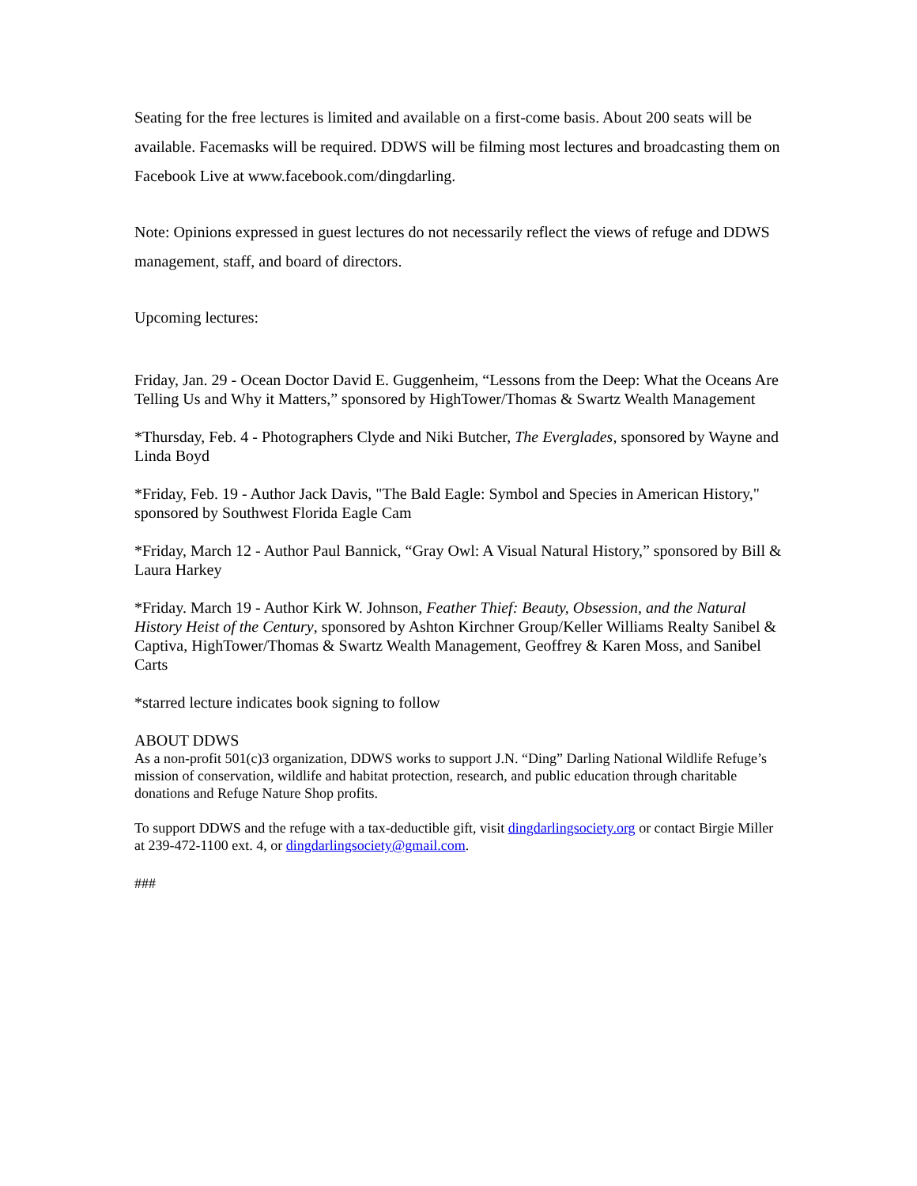Seating for the free lectures is limited and available on a first-come basis. About 200 seats will be available. Facemasks will be required. DDWS will be filming most lectures and broadcasting them on Facebook Live at www.facebook.com/dingdarling.
Note: Opinions expressed in guest lectures do not necessarily reflect the views of refuge and DDWS management, staff, and board of directors.
Upcoming lectures:
Friday, Jan. 29 - Ocean Doctor David E. Guggenheim, “Lessons from the Deep: What the Oceans Are Telling Us and Why it Matters,” sponsored by HighTower/Thomas & Swartz Wealth Management
*Thursday, Feb. 4 - Photographers Clyde and Niki Butcher, The Everglades, sponsored by Wayne and Linda Boyd
*Friday, Feb. 19 - Author Jack Davis, "The Bald Eagle: Symbol and Species in American History," sponsored by Southwest Florida Eagle Cam
*Friday, March 12 - Author Paul Bannick, “Gray Owl: A Visual Natural History,” sponsored by Bill & Laura Harkey
*Friday. March 19 - Author Kirk W. Johnson, Feather Thief: Beauty, Obsession, and the Natural History Heist of the Century, sponsored by Ashton Kirchner Group/Keller Williams Realty Sanibel & Captiva, HighTower/Thomas & Swartz Wealth Management, Geoffrey & Karen Moss, and Sanibel Carts
*starred lecture indicates book signing to follow
ABOUT DDWS
As a non-profit 501(c)3 organization, DDWS works to support J.N. “Ding” Darling National Wildlife Refuge’s mission of conservation, wildlife and habitat protection, research, and public education through charitable donations and Refuge Nature Shop profits.
To support DDWS and the refuge with a tax-deductible gift, visit dingdarlingsociety.org or contact Birgie Miller at 239-472-1100 ext. 4, or dingdarlingsociety@gmail.com.
###